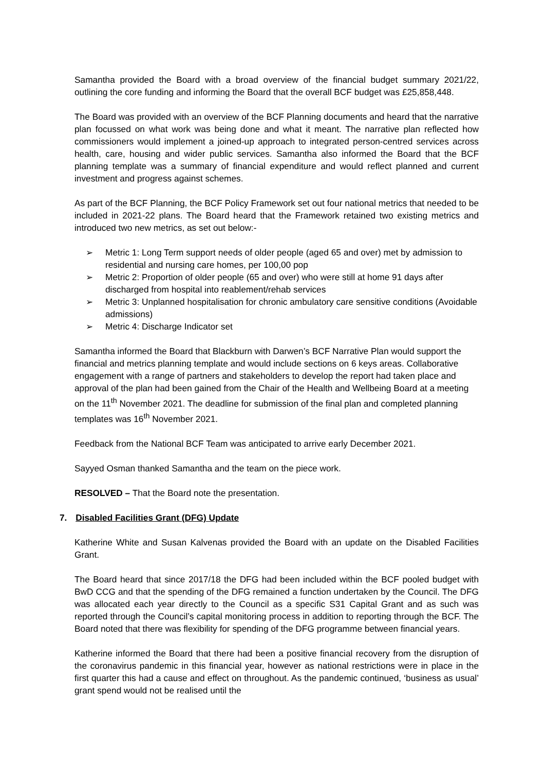Samantha provided the Board with a broad overview of the financial budget summary 2021/22, outlining the core funding and informing the Board that the overall BCF budget was £25,858,448.
The Board was provided with an overview of the BCF Planning documents and heard that the narrative plan focussed on what work was being done and what it meant. The narrative plan reflected how commissioners would implement a joined-up approach to integrated person-centred services across health, care, housing and wider public services. Samantha also informed the Board that the BCF planning template was a summary of financial expenditure and would reflect planned and current investment and progress against schemes.
As part of the BCF Planning, the BCF Policy Framework set out four national metrics that needed to be included in 2021-22 plans. The Board heard that the Framework retained two existing metrics and introduced two new metrics, as set out below:-
➢ Metric 1: Long Term support needs of older people (aged 65 and over) met by admission to residential and nursing care homes, per 100,00 pop
➢ Metric 2: Proportion of older people (65 and over) who were still at home 91 days after discharged from hospital into reablement/rehab services
➢ Metric 3: Unplanned hospitalisation for chronic ambulatory care sensitive conditions (Avoidable admissions)
➢ Metric 4: Discharge Indicator set
Samantha informed the Board that Blackburn with Darwen’s BCF Narrative Plan would support the financial and metrics planning template and would include sections on 6 keys areas. Collaborative engagement with a range of partners and stakeholders to develop the report had taken place and approval of the plan had been gained from the Chair of the Health and Wellbeing Board at a meeting on the 11<sup>th</sup> November 2021. The deadline for submission of the final plan and completed planning templates was 16<sup>th</sup> November 2021.
Feedback from the National BCF Team was anticipated to arrive early December 2021.
Sayyed Osman thanked Samantha and the team on the piece work.
RESOLVED – That the Board note the presentation.
7. Disabled Facilities Grant (DFG) Update
Katherine White and Susan Kalvenas provided the Board with an update on the Disabled Facilities Grant.
The Board heard that since 2017/18 the DFG had been included within the BCF pooled budget with BwD CCG and that the spending of the DFG remained a function undertaken by the Council. The DFG was allocated each year directly to the Council as a specific S31 Capital Grant and as such was reported through the Council’s capital monitoring process in addition to reporting through the BCF. The Board noted that there was flexibility for spending of the DFG programme between financial years.
Katherine informed the Board that there had been a positive financial recovery from the disruption of the coronavirus pandemic in this financial year, however as national restrictions were in place in the first quarter this had a cause and effect on throughout. As the pandemic continued, ‘business as usual’ grant spend would not be realised until the